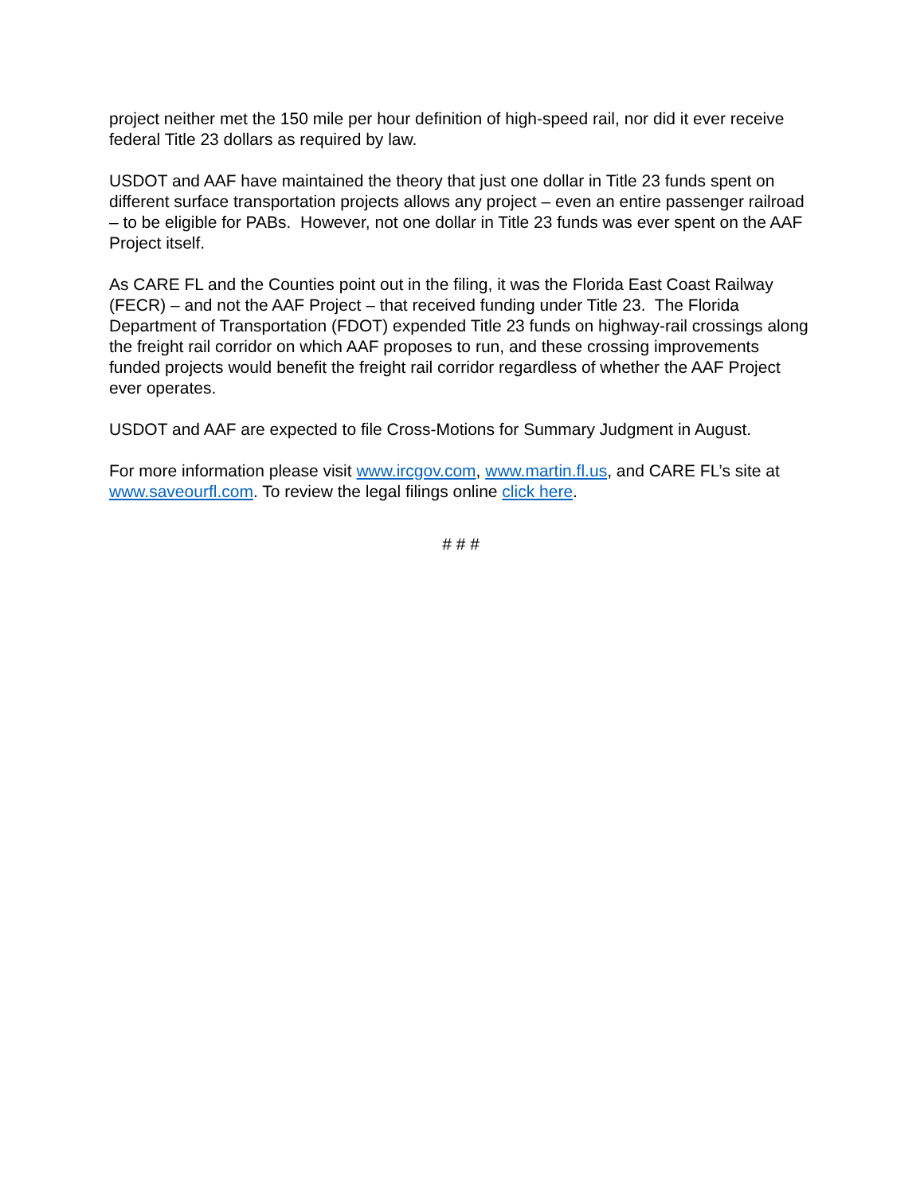project neither met the 150 mile per hour definition of high-speed rail, nor did it ever receive federal Title 23 dollars as required by law.
USDOT and AAF have maintained the theory that just one dollar in Title 23 funds spent on different surface transportation projects allows any project – even an entire passenger railroad – to be eligible for PABs. However, not one dollar in Title 23 funds was ever spent on the AAF Project itself.
As CARE FL and the Counties point out in the filing, it was the Florida East Coast Railway (FECR) – and not the AAF Project – that received funding under Title 23. The Florida Department of Transportation (FDOT) expended Title 23 funds on highway-rail crossings along the freight rail corridor on which AAF proposes to run, and these crossing improvements funded projects would benefit the freight rail corridor regardless of whether the AAF Project ever operates.
USDOT and AAF are expected to file Cross-Motions for Summary Judgment in August.
For more information please visit www.ircgov.com, www.martin.fl.us, and CARE FL’s site at www.saveourfl.com. To review the legal filings online click here.
# # #